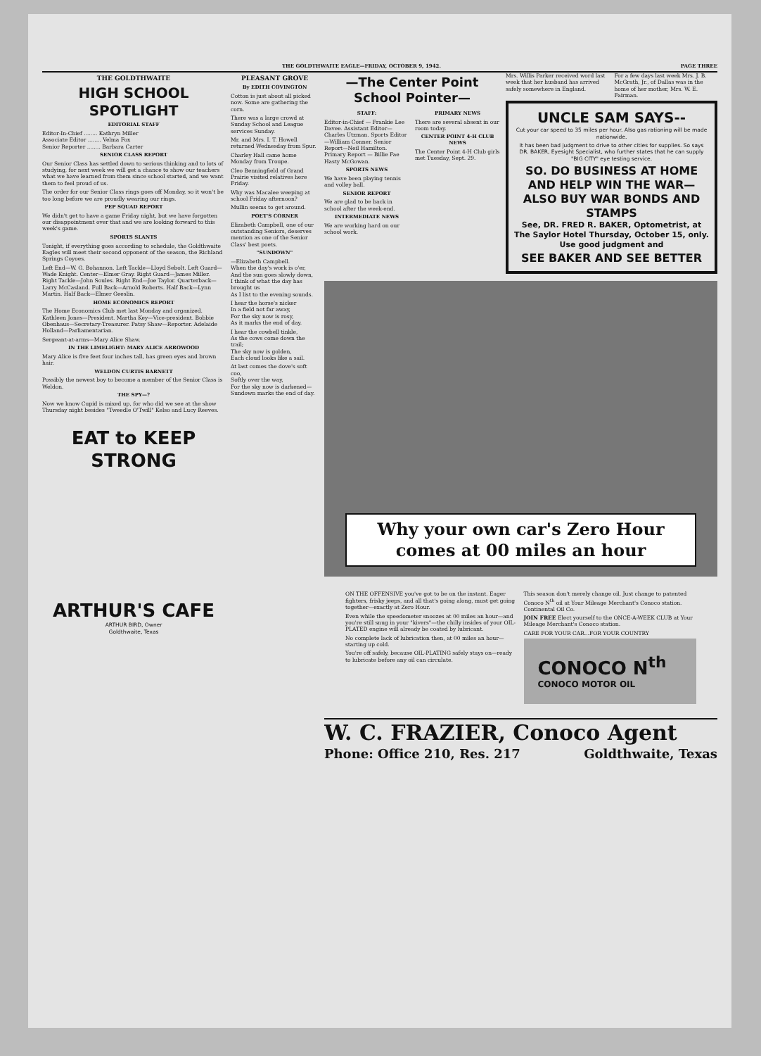THE GOLDTHWAITE EAGLE—FRIDAY, OCTOBER 9, 1942. PAGE THREE
THE GOLDTHWAITE
HIGH SCHOOL SPOTLIGHT
EDITORIAL STAFF
Editor-In-Chief ........ Kathryn Miller
Associate Editor ........ Velma Fox
Senior Reporter ........ Barbara Carter
SENIOR CLASS REPORT
Our Senior Class has settled down to serious thinking and to lots of studying, for next week we will get a chance to show our teachers what we have learned from them since school started, and we want them to feel proud of us.
The order for our Senior Class rings goes off Monday, so it won't be too long before we are proudly wearing our rings.
PEP SQUAD REPORT
We didn't get to have a game Friday night, but we have forgotten our disappointment over that and we are looking forward to this week's game.
SPORTS SLANTS
Tonight, if everything goes according to schedule, the Goldthwaite Eagles will meet their second opponent of the season, the Richland Springs Coyoes.
Left End—W. G. Bohannon. Left Tackle—Lloyd Sebolt. Left Guard—Wade Knight. Center—Elmer Gray. Right Guard—James Miller. Right Tackle—John Soules. Right End—Joe Taylor. Quarterback—Larry McCasland. Full Back—Arnold Roberts. Half Back—Lynn Martin. Half Back—Elmer Geeslin.
HOME ECONOMICS REPORT
The Home Economics Club met last Monday and organized. Kathleen Jones—President. Martha Key—Vice-president. Bobbie Obenhaus—Secretary-Treasurer. Patsy Shaw—Reporter. Adelaide Holland—Parliamentarian.
Sergeant-at-arms—Mary Alice Shaw.
IN THE LIMELIGHT: MARY ALICE ARROWOOD
Mary Alice is five feet four inches tall, has green eyes and brown hair.
WELDON CURTIS BARNETT
Possibly the newest boy to become a member of the Senior Class is Weldon.
THE SPY—?
Now we know Cupid is mixed up, for who did we see at the show Thursday night besides "Tweedle O'Twill" Kelso and Lucy Reeves.
EAT to KEEP STRONG
ARTHUR'S CAFE
ARTHUR BIRD, Owner
Goldthwaite, Texas
PLEASANT GROVE
By EDITH COVINGTON
Cotton is just about all picked now. Some are gathering the corn.
There was a large crowd at Sunday School and League services Sunday.
Mr. and Mrs. I. T. Howell returned Wednesday from Spur.
Charley Hall came home Monday from Troupe.
Cleo Benningfield of Grand Prairie visited relatives here Friday.
Why was Macalee weeping at school Friday afternoon?
Mullin seems to get around.
POET'S CORNER
Elizabeth Campbell, one of our outstanding Seniors, deserves mention as one of the Senior Class' best poets.
"SUNDOWN"
—Elizabeth Campbell.
When the day's work is o'er,
And the sun goes slowly down,
I think of what the day has brought us
As I list to the evening sounds.
I hear the horse's nicker
In a field not far away,
For the sky now is rosy,
As it marks the end of day.
I hear the cowbell tinkle,
As the cows come down the trail;
The sky now is golden,
Each cloud looks like a sail.
At last comes the dove's soft coo,
Softly over the way,
For the sky now is darkened—
Sundown marks the end of day.
—The Center Point School Pointer—
STAFF:
Editor-in-Chief — Frankie Lee Davee. Assistant Editor—Charles Utzman. Sports Editor—William Conner. Senior Report—Neil Hamilton. Primary Report — Billie Fae Hasty McGowan.
SPORTS NEWS
We have been playing tennis and volley ball.
SENIOR REPORT
We are glad to be back in school after the week-end.
INTERMEDIATE NEWS
We are working hard on our school work.
PRIMARY NEWS
There are several absent in our room today.
CENTER POINT 4-H CLUB NEWS
The Center Point 4-H Club girls met Tuesday, Sept. 29.
Mrs. Willis Parker received word last week that her husband has arrived safely somewhere in England.
For a few days last week Mrs. J. B. McGrath, Jr., of Dallas was in the home of her mother, Mrs. W. E. Fairman.
UNCLE SAM SAYS--
Cut your car speed to 35 miles per hour. Also gas rationing will be made nationwide.
It has been bad judgment to drive to other cities for supplies. So says DR. BAKER, Eyesight Specialist, who further states that he can supply "BIG CITY" eye testing service.
SO. DO BUSINESS AT HOME AND HELP WIN THE WAR—ALSO BUY WAR BONDS AND STAMPS
See, DR. FRED R. BAKER, Optometrist, at The Saylor Hotel Thursday, October 15, only. Use good judgment and
SEE BAKER AND SEE BETTER
Why your own car's Zero Hour comes at 00 miles an hour
ON THE OFFENSIVE you've got to be on the instant. Eager fighters, frisky jeeps, and all that's going along, must get going together—exactly at Zero Hour.
Even while the speedometer snoozes at 00 miles an hour—and you're still snug in your "kivers"—the chilly insides of your OIL-PLATED engine will already be coated by lubricant.
No complete lack of lubrication then, at 00 miles an hour—starting up cold.
You're off safely, because OIL-PLATING safely stays on—ready to lubricate before any oil can circulate.
This season don't merely change oil. Just change to patented Conoco N<sup>th</sup> oil at Your Mileage Merchant's Conoco station. Continental Oil Co.
JOIN FREE Elect yourself to the ONCE-A-WEEK CLUB at Your Mileage Merchant's Conoco station.
CARE FOR YOUR CAR...FOR YOUR COUNTRY
CONOCO N<sup>th</sup>
CONOCO MOTOR OIL
W. C. FRAZIER, Conoco Agent
Phone: Office 210, Res. 217 Goldthwaite, Texas